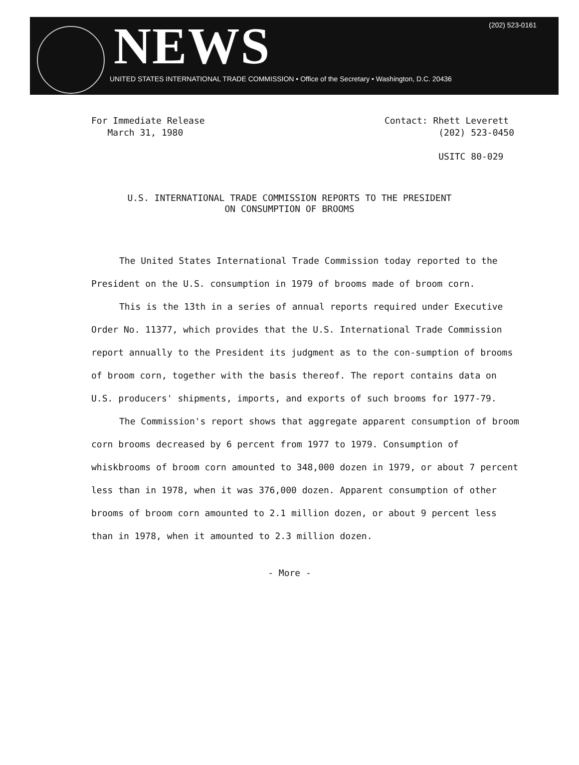(202) 523-0161 NEWS
UNITED STATES INTERNATIONAL TRADE COMMISSION • Office of the Secretary • Washington, D.C. 20436
For Immediate Release
March 31, 1980
Contact: Rhett Leverett
(202) 523-0450
USITC 80-029
U.S. INTERNATIONAL TRADE COMMISSION REPORTS TO THE PRESIDENT
ON CONSUMPTION OF BROOMS
The United States International Trade Commission today reported to the President on the U.S. consumption in 1979 of brooms made of broom corn.
This is the 13th in a series of annual reports required under Executive Order No. 11377, which provides that the U.S. International Trade Commission report annually to the President its judgment as to the con-sumption of brooms of broom corn, together with the basis thereof. The report contains data on U.S. producers' shipments, imports, and exports of such brooms for 1977-79.
The Commission's report shows that aggregate apparent consumption of broom corn brooms decreased by 6 percent from 1977 to 1979. Consumption of whiskbrooms of broom corn amounted to 348,000 dozen in 1979, or about 7 percent less than in 1978, when it was 376,000 dozen. Apparent consumption of other brooms of broom corn amounted to 2.1 million dozen, or about 9 percent less than in 1978, when it amounted to 2.3 million dozen.
- More -